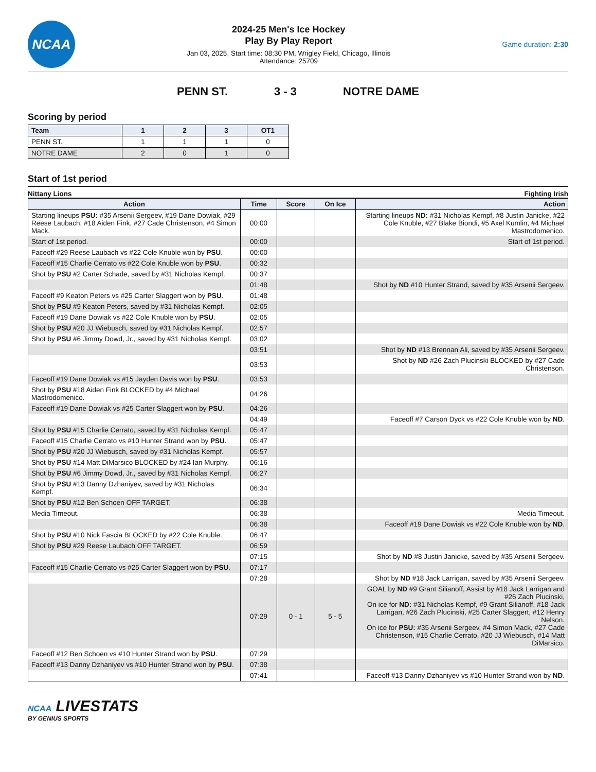NCAA
2024-25 Men's Ice Hockey
Play By Play Report
Jan 03, 2025, Start time: 08:30 PM, Wrigley Field, Chicago, Illinois
Attendance: 25709
Game duration: 2:30
PENN ST. 3 - 3 NOTRE DAME
Scoring by period
| Team | 1 | 2 | 3 | OT1 |
| --- | --- | --- | --- | --- |
| PENN ST. | 1 | 1 | 1 | 0 |
| NOTRE DAME | 2 | 0 | 1 | 0 |
Start of 1st period
Nittany Lions Fighting Irish
| Action | Time | Score | On Ice | Action |
| --- | --- | --- | --- | --- |
| Starting lineups PSU: #35 Arsenii Sergeev, #19 Dane Dowiak, #29 Reese Laubach, #18 Aiden Fink, #27 Cade Christenson, #4 Simon Mack. | 00:00 | | | Starting lineups ND: #31 Nicholas Kempf, #8 Justin Janicke, #22 Cole Knuble, #27 Blake Biondi, #5 Axel Kumlin, #4 Michael Mastrodomenico. |
| Start of 1st period. | 00:00 | | | Start of 1st period. |
| Faceoff #29 Reese Laubach vs #22 Cole Knuble won by PSU . | 00:00 | | | |
| Faceoff #15 Charlie Cerrato vs #22 Cole Knuble won by PSU . | 00:32 | | | |
| Shot by PSU #2 Carter Schade, saved by #31 Nicholas Kempf. | 00:37 | | | |
| | 01:48 | | | Shot by ND #10 Hunter Strand, saved by #35 Arsenii Sergeev. |
| Faceoff #9 Keaton Peters vs #25 Carter Slaggert won by PSU . | 01:48 | | | |
| Shot by PSU #9 Keaton Peters, saved by #31 Nicholas Kempf. | 02:05 | | | |
| Faceoff #19 Dane Dowiak vs #22 Cole Knuble won by PSU . | 02:05 | | | |
| Shot by PSU #20 JJ Wiebusch, saved by #31 Nicholas Kempf. | 02:57 | | | |
| Shot by PSU #6 Jimmy Dowd, Jr., saved by #31 Nicholas Kempf. | 03:02 | | | |
| | 03:51 | | | Shot by ND #13 Brennan Ali, saved by #35 Arsenii Sergeev. |
| | 03:53 | | | Shot by ND #26 Zach Plucinski BLOCKED by #27 Cade Christenson. |
| Faceoff #19 Dane Dowiak vs #15 Jayden Davis won by PSU . | 03:53 | | | |
| Shot by PSU #18 Aiden Fink BLOCKED by #4 Michael Mastrodomenico. | 04:26 | | | |
| Faceoff #19 Dane Dowiak vs #25 Carter Slaggert won by PSU . | 04:26 | | | |
| | 04:49 | | | Faceoff #7 Carson Dyck vs #22 Cole Knuble won by ND . |
| Shot by PSU #15 Charlie Cerrato, saved by #31 Nicholas Kempf. | 05:47 | | | |
| Faceoff #15 Charlie Cerrato vs #10 Hunter Strand won by PSU . | 05:47 | | | |
| Shot by PSU #20 JJ Wiebusch, saved by #31 Nicholas Kempf. | 05:57 | | | |
| Shot by PSU #14 Matt DiMarsico BLOCKED by #24 Ian Murphy. | 06:16 | | | |
| Shot by PSU #6 Jimmy Dowd, Jr., saved by #31 Nicholas Kempf. | 06:27 | | | |
| Shot by PSU #13 Danny Dzhaniyev, saved by #31 Nicholas Kempf. | 06:34 | | | |
| Shot by PSU #12 Ben Schoen OFF TARGET. | 06:38 | | | |
| Media Timeout. | 06:38 | | | Media Timeout. |
| | 06:38 | | | Faceoff #19 Dane Dowiak vs #22 Cole Knuble won by ND . |
| Shot by PSU #10 Nick Fascia BLOCKED by #22 Cole Knuble. | 06:47 | | | |
| Shot by PSU #29 Reese Laubach OFF TARGET. | 06:59 | | | |
| | 07:15 | | | Shot by ND #8 Justin Janicke, saved by #35 Arsenii Sergeev. |
| Faceoff #15 Charlie Cerrato vs #25 Carter Slaggert won by PSU . | 07:17 | | | |
| | 07:28 | | | Shot by ND #18 Jack Larrigan, saved by #35 Arsenii Sergeev. |
| | 07:29 | 0 - 1 | 5 - 5 | GOAL by ND #9 Grant Silianoff, Assist by #18 Jack Larrigan and #26 Zach Plucinski, On ice for ND: #31 Nicholas Kempf, #9 Grant Silianoff, #18 Jack Larrigan, #26 Zach Plucinski, #25 Carter Slaggert, #12 Henry Nelson. On ice for PSU: #35 Arsenii Sergeev, #4 Simon Mack, #27 Cade Christenson, #15 Charlie Cerrato, #20 JJ Wiebusch, #14 Matt DiMarsico. |
| Faceoff #12 Ben Schoen vs #10 Hunter Strand won by PSU . | 07:29 | | | |
| Faceoff #13 Danny Dzhaniyev vs #10 Hunter Strand won by PSU . | 07:38 | | | |
| | 07:41 | | | Faceoff #13 Danny Dzhaniyev vs #10 Hunter Strand won by ND . |
NCAA LIVESTATS
BY GENIUS SPORTS